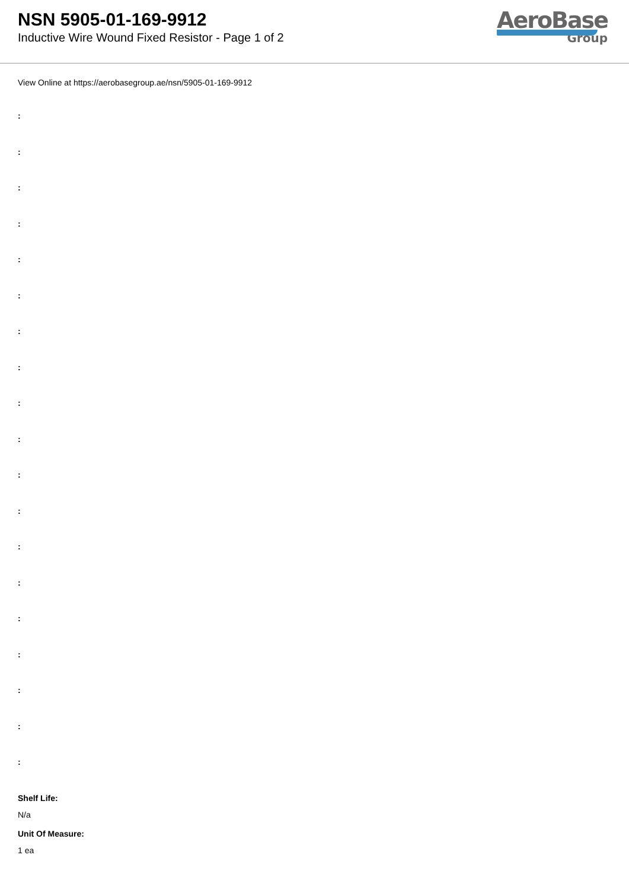NSN 5905-01-169-9912
Inductive Wire Wound Fixed Resistor - Page 1 of 2
AeroBase
Group
View Online at https://aerobasegroup.ae/nsn/5905-01-169-9912
:
:
:
:
:
:
:
:
:
:
:
:
:
:
:
:
:
:
:
Shelf Life:
N/a
Unit Of Measure:
1 ea